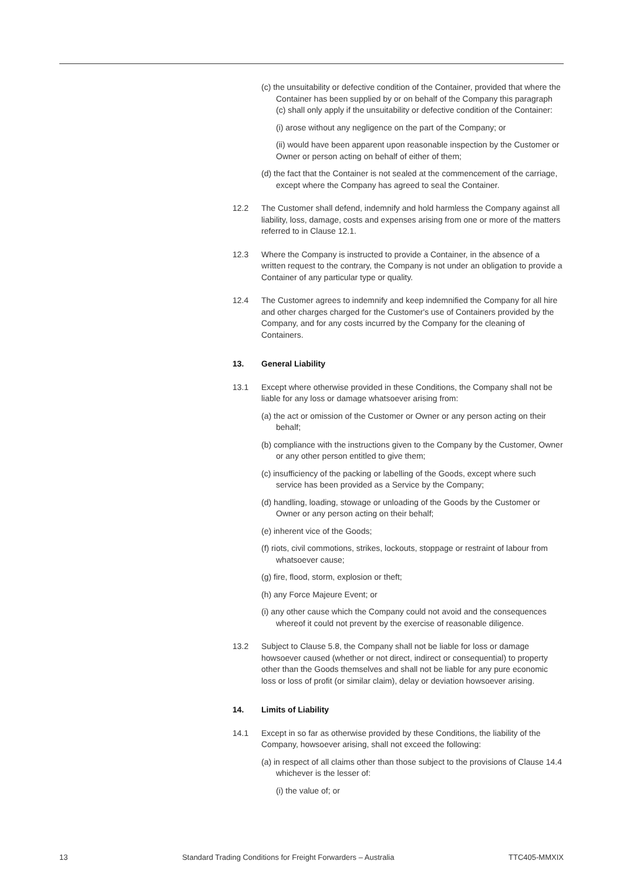(c) the unsuitability or defective condition of the Container, provided that where the Container has been supplied by or on behalf of the Company this paragraph (c) shall only apply if the unsuitability or defective condition of the Container:
(i) arose without any negligence on the part of the Company; or
(ii) would have been apparent upon reasonable inspection by the Customer or Owner or person acting on behalf of either of them;
(d) the fact that the Container is not sealed at the commencement of the carriage, except where the Company has agreed to seal the Container.
12.2 The Customer shall defend, indemnify and hold harmless the Company against all liability, loss, damage, costs and expenses arising from one or more of the matters referred to in Clause 12.1.
12.3 Where the Company is instructed to provide a Container, in the absence of a written request to the contrary, the Company is not under an obligation to provide a Container of any particular type or quality.
12.4 The Customer agrees to indemnify and keep indemnified the Company for all hire and other charges charged for the Customer's use of Containers provided by the Company, and for any costs incurred by the Company for the cleaning of Containers.
13. General Liability
13.1 Except where otherwise provided in these Conditions, the Company shall not be liable for any loss or damage whatsoever arising from:
(a) the act or omission of the Customer or Owner or any person acting on their behalf;
(b) compliance with the instructions given to the Company by the Customer, Owner or any other person entitled to give them;
(c) insufficiency of the packing or labelling of the Goods, except where such service has been provided as a Service by the Company;
(d) handling, loading, stowage or unloading of the Goods by the Customer or Owner or any person acting on their behalf;
(e) inherent vice of the Goods;
(f) riots, civil commotions, strikes, lockouts, stoppage or restraint of labour from whatsoever cause;
(g) fire, flood, storm, explosion or theft;
(h) any Force Majeure Event; or
(i) any other cause which the Company could not avoid and the consequences whereof it could not prevent by the exercise of reasonable diligence.
13.2 Subject to Clause 5.8, the Company shall not be liable for loss or damage howsoever caused (whether or not direct, indirect or consequential) to property other than the Goods themselves and shall not be liable for any pure economic loss or loss of profit (or similar claim), delay or deviation howsoever arising.
14. Limits of Liability
14.1 Except in so far as otherwise provided by these Conditions, the liability of the Company, howsoever arising, shall not exceed the following:
(a) in respect of all claims other than those subject to the provisions of Clause 14.4 whichever is the lesser of:
(i) the value of; or
13 Standard Trading Conditions for Freight Forwarders – Australia TTC405-MMXIX